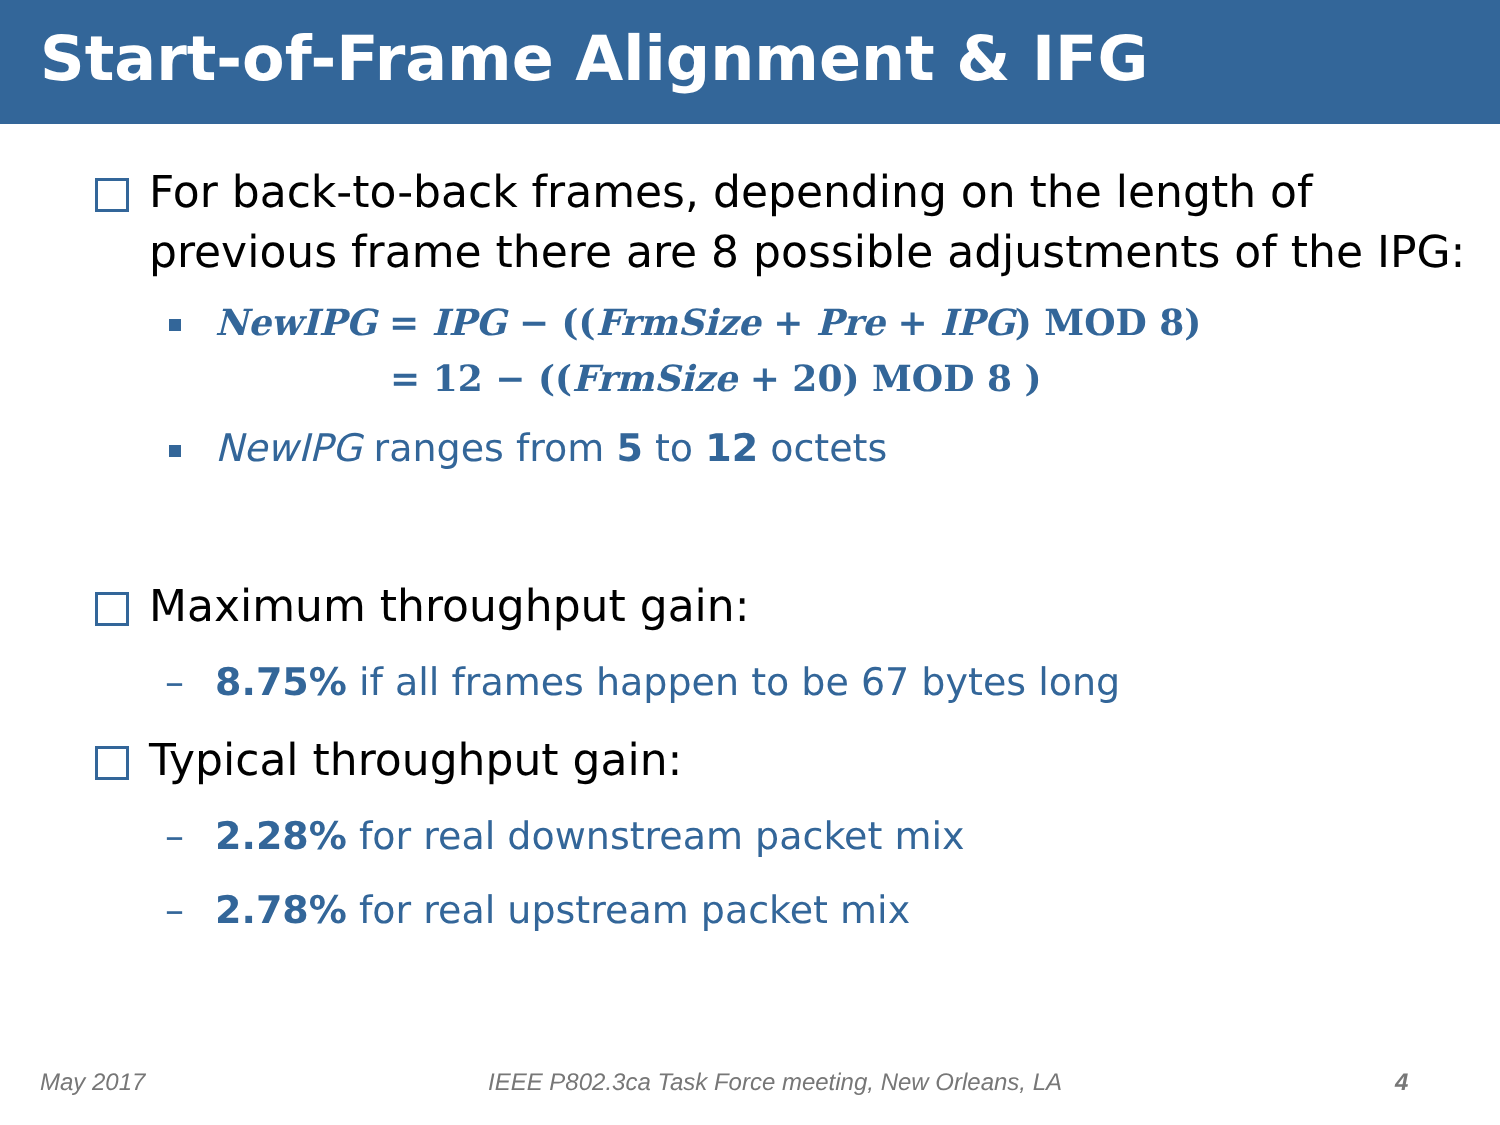Start-of-Frame Alignment & IFG
For back-to-back frames, depending on the length of previous frame there are 8 possible adjustments of the IPG:
NewIPG = IPG − ((FrmSize + Pre + IPG) MOD 8)
= 12 − ((FrmSize + 20) MOD 8 )
NewIPG ranges from 5 to 12 octets
Maximum throughput gain:
– 8.75% if all frames happen to be 67 bytes long
Typical throughput gain:
– 2.28% for real downstream packet mix
– 2.78% for real upstream packet mix
May 2017
IEEE P802.3ca Task Force meeting, New Orleans, LA
4